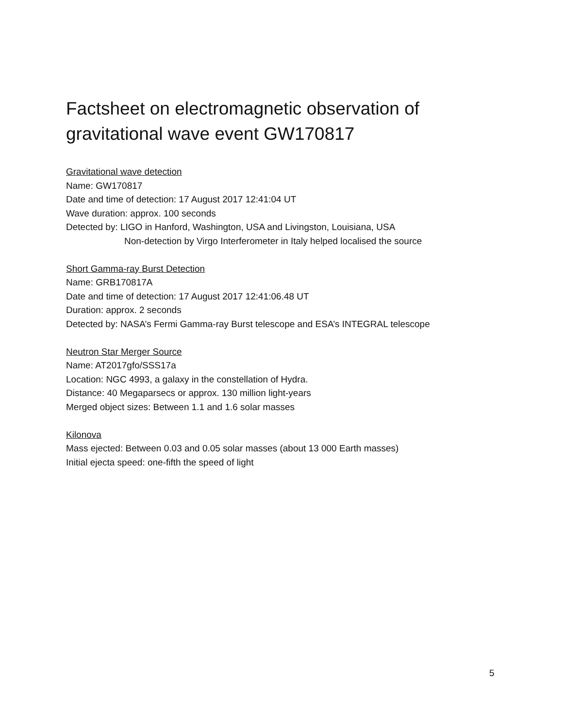Factsheet on electromagnetic observation of gravitational wave event GW170817
Gravitational wave detection
Name: GW170817
Date and time of detection: 17 August 2017 12:41:04 UT
Wave duration: approx. 100 seconds
Detected by: LIGO in Hanford, Washington, USA and Livingston, Louisiana, USA
Non-detection by Virgo Interferometer in Italy helped localised the source
Short Gamma-ray Burst Detection
Name: GRB170817A
Date and time of detection: 17 August 2017 12:41:06.48 UT
Duration: approx. 2 seconds
Detected by: NASA’s Fermi Gamma-ray Burst telescope and ESA’s INTEGRAL telescope
Neutron Star Merger Source
Name: AT2017gfo/SSS17a
Location: NGC 4993, a galaxy in the constellation of Hydra.
Distance: 40 Megaparsecs or approx. 130 million light-years
Merged object sizes: Between 1.1 and 1.6 solar masses
Kilonova
Mass ejected: Between 0.03 and 0.05 solar masses (about 13 000 Earth masses)
Initial ejecta speed: one-fifth the speed of light
5